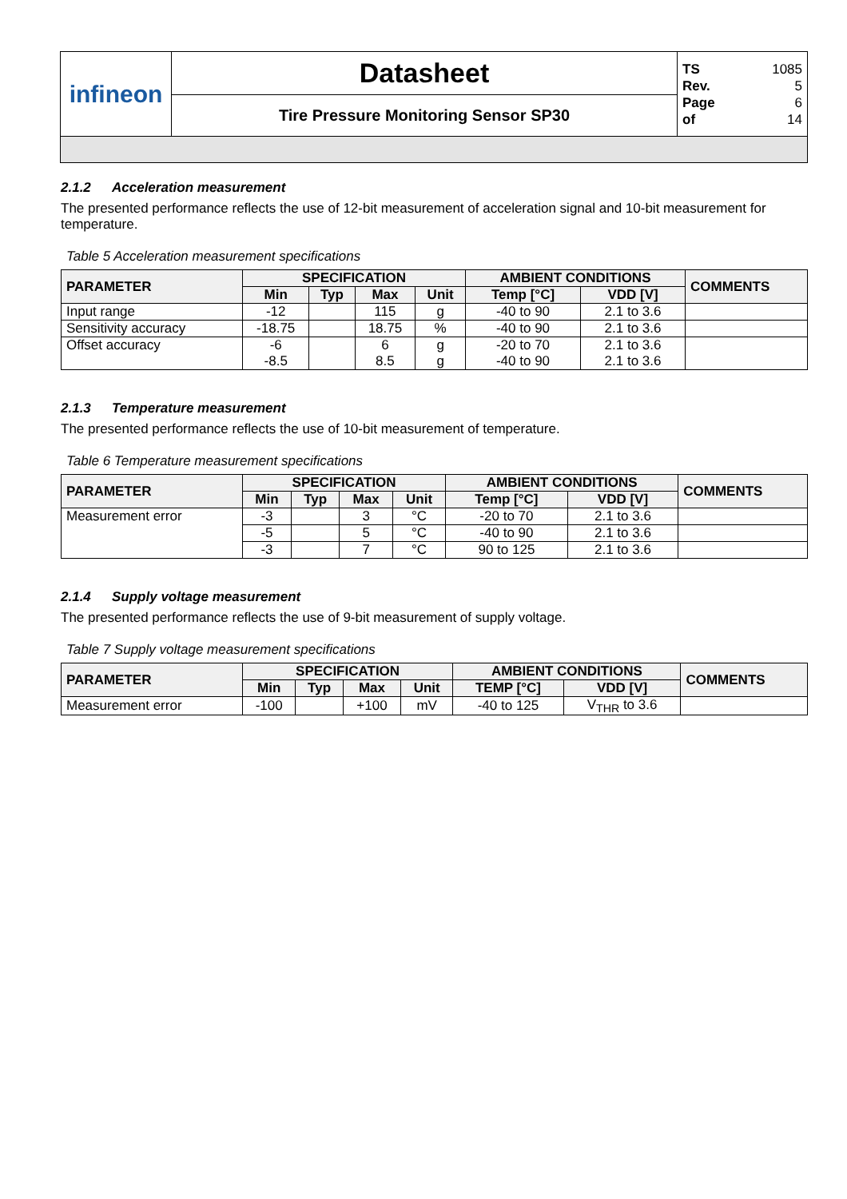| infineon | Datasheet | TS 1085 Rev. 5 Page 6 of 14 |
| | Tire Pressure Monitoring Sensor SP30 | |
2.1.2 Acceleration measurement
The presented performance reflects the use of 12-bit measurement of acceleration signal and 10-bit measurement for temperature.
Table 5 Acceleration measurement specifications
| PARAMETER | SPECIFICATION | | | | AMBIENT CONDITIONS | | COMMENTS |
| --- | --- | --- | --- | --- | --- | --- | --- |
| | Min | Typ | Max | Unit | Temp [°C] | VDD [V] | |
| Input range | -12 | | 115 | g | -40 to 90 | 2.1 to 3.6 | |
| Sensitivity accuracy | -18.75 | | 18.75 | % | -40 to 90 | 2.1 to 3.6 | |
| Offset accuracy | -6 -8.5 | | 6 8.5 | g g | -20 to 70 -40 to 90 | 2.1 to 3.6 2.1 to 3.6 | |
2.1.3 Temperature measurement
The presented performance reflects the use of 10-bit measurement of temperature.
Table 6 Temperature measurement specifications
| PARAMETER | SPECIFICATION | | | | AMBIENT CONDITIONS | | COMMENTS |
| --- | --- | --- | --- | --- | --- | --- | --- |
| | Min | Typ | Max | Unit | Temp [°C] | VDD [V] | |
| Measurement error | -3 | | 3 | °C | -20 to 70 | 2.1 to 3.6 | |
| | -5 | | 5 | °C | -40 to 90 | 2.1 to 3.6 | |
| | -3 | | 7 | °C | 90 to 125 | 2.1 to 3.6 | |
2.1.4 Supply voltage measurement
The presented performance reflects the use of 9-bit measurement of supply voltage.
Table 7 Supply voltage measurement specifications
| PARAMETER | SPECIFICATION | | | | AMBIENT CONDITIONS | | COMMENTS |
| --- | --- | --- | --- | --- | --- | --- | --- |
| | Min | Typ | Max | Unit | TEMP [°C] | VDD [V] | |
| Measurement error | -100 | | +100 | mV | -40 to 125 | V<sub>THR</sub> to 3.6 | |